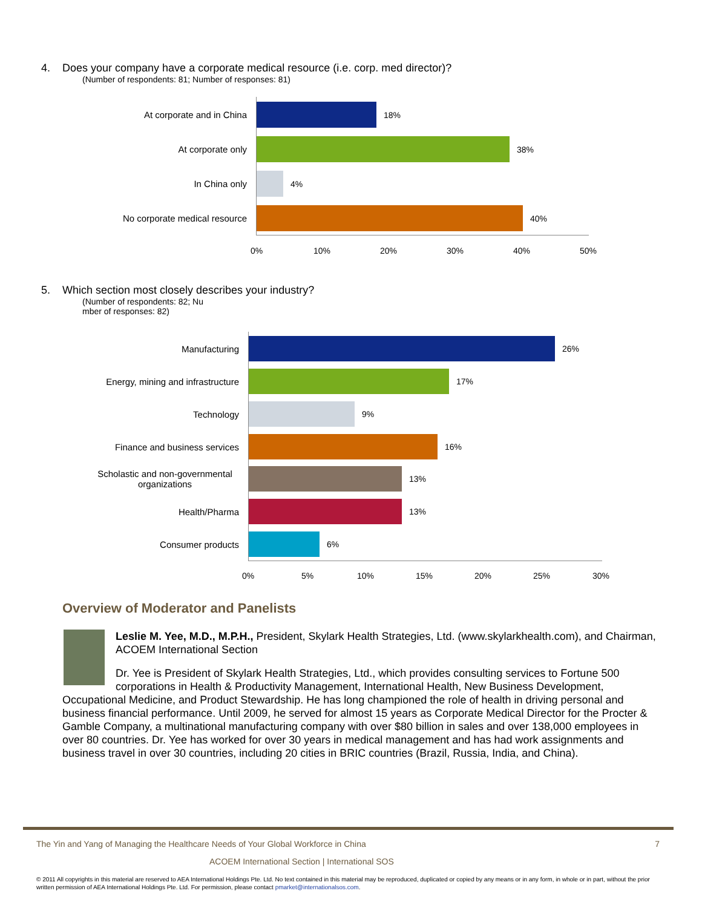4. Does your company have a corporate medical resource (i.e. corp. med director)?
(Number of respondents: 81; Number of responses: 81)
At corporate and in China 18%
At corporate only 38%
In China only 4%
No corporate medical resource 40%
0% 10% 20% 30% 40% 50%
5. Which section most closely describes your industry?
(Number of respondents: 82; Nu
mber of responses: 82)
Manufacturing 26%
Energy, mining and infrastructure 17%
Technology 9%
Finance and business services 16%
Scholastic and non-governmental organizations 13%
Health/Pharma 13%
Consumer products 6%
0% 5% 10% 15% 20% 25% 30%
Overview of Moderator and Panelists
Leslie M. Yee, M.D., M.P.H., President, Skylark Health Strategies, Ltd. (www.skylarkhealth.com), and Chairman, ACOEM International Section
Dr. Yee is President of Skylark Health Strategies, Ltd., which provides consulting services to Fortune 500 corporations in Health & Productivity Management, International Health, New Business Development, Occupational Medicine, and Product Stewardship. He has long championed the role of health in driving personal and business financial performance. Until 2009, he served for almost 15 years as Corporate Medical Director for the Procter & Gamble Company, a multinational manufacturing company with over $80 billion in sales and over 138,000 employees in over 80 countries. Dr. Yee has worked for over 30 years in medical management and has had work assignments and business travel in over 30 countries, including 20 cities in BRIC countries (Brazil, Russia, India, and China).
The Yin and Yang of Managing the Healthcare Needs of Your Global Workforce in China 7
ACOEM International Section | International SOS
© 2011 All copyrights in this material are reserved to AEA International Holdings Pte. Ltd. No text contained in this material may be reproduced, duplicated or copied by any means or in any form, in whole or in part, without the prior written permission of AEA International Holdings Pte. Ltd. For permission, please contact pmarket@internationalsos.com.